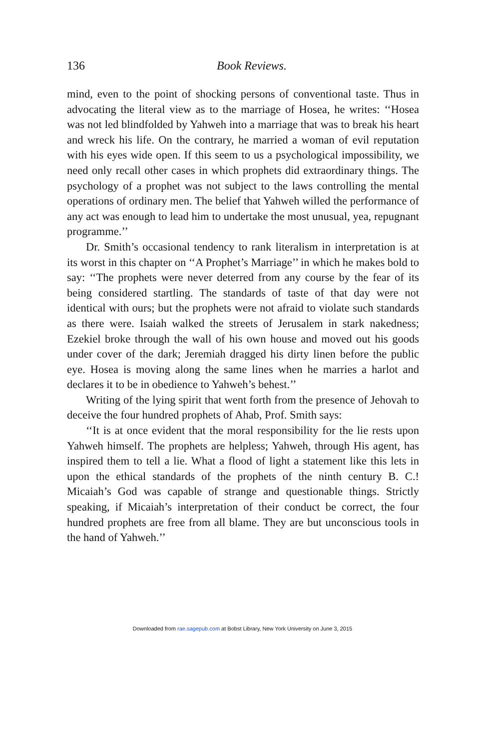136 Book Reviews.
mind, even to the point of shocking persons of conventional taste. Thus in advocating the literal view as to the marriage of Hosea, he writes: ‘‘Hosea was not led blindfolded by Yahweh into a marriage that was to break his heart and wreck his life. On the contrary, he married a woman of evil reputation with his eyes wide open. If this seem to us a psychological impossibility, we need only recall other cases in which prophets did extraordinary things. The psychology of a prophet was not subject to the laws controlling the mental operations of ordinary men. The belief that Yahweh willed the performance of any act was enough to lead him to undertake the most unusual, yea, repugnant programme.’’
Dr. Smith’s occasional tendency to rank literalism in interpretation is at its worst in this chapter on ‘‘A Prophet’s Marriage’’ in which he makes bold to say: ‘‘The prophets were never deterred from any course by the fear of its being considered startling. The standards of taste of that day were not identical with ours; but the prophets were not afraid to violate such standards as there were. Isaiah walked the streets of Jerusalem in stark nakedness; Ezekiel broke through the wall of his own house and moved out his goods under cover of the dark; Jeremiah dragged his dirty linen before the public eye. Hosea is moving along the same lines when he marries a harlot and declares it to be in obedience to Yahweh’s behest.’’
Writing of the lying spirit that went forth from the presence of Jehovah to deceive the four hundred prophets of Ahab, Prof. Smith says:
‘‘It is at once evident that the moral responsibility for the lie rests upon Yahweh himself. The prophets are helpless; Yahweh, through His agent, has inspired them to tell a lie. What a flood of light a statement like this lets in upon the ethical standards of the prophets of the ninth century B. C.! Micaiah’s God was capable of strange and questionable things. Strictly speaking, if Micaiah’s interpretation of their conduct be correct, the four hundred prophets are free from all blame. They are but unconscious tools in the hand of Yahweh.’’
Downloaded from rae.sagepub.com at Bobst Library, New York University on June 3, 2015